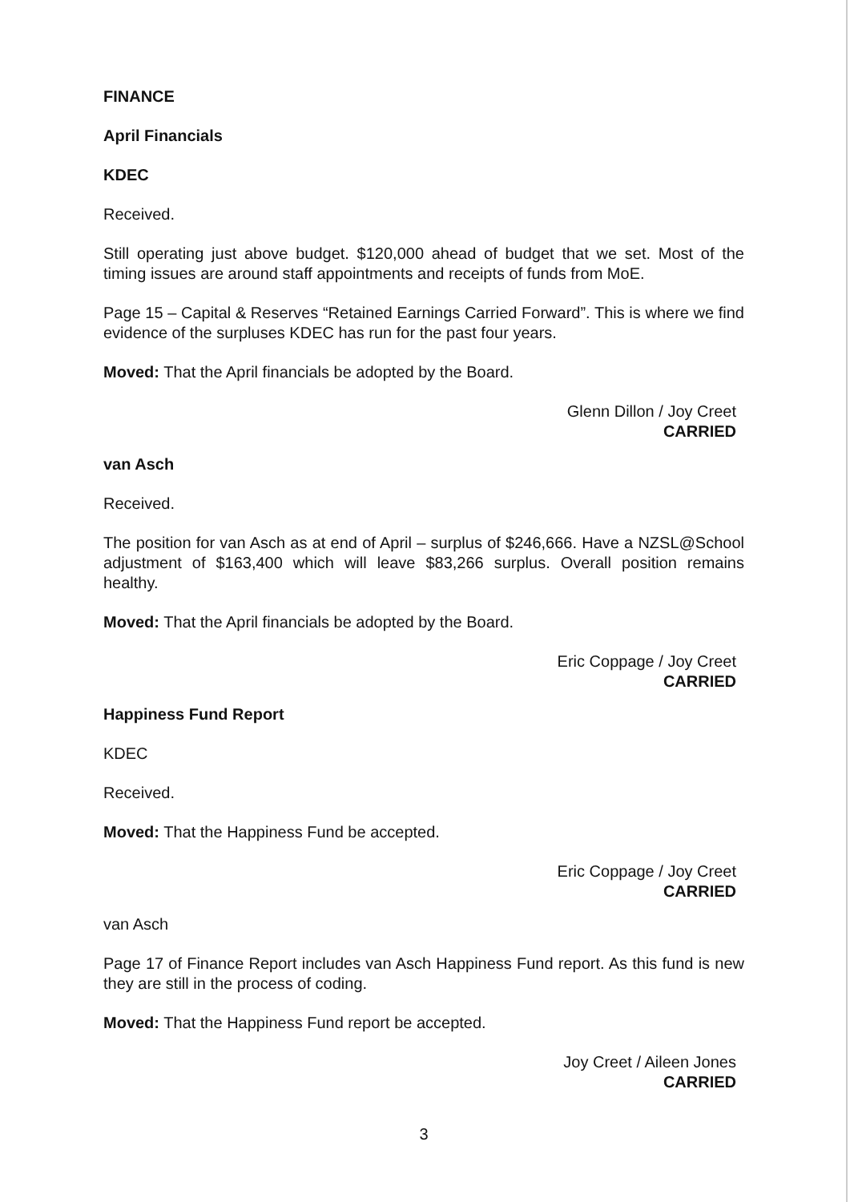FINANCE
April Financials
KDEC
Received.
Still operating just above budget. $120,000 ahead of budget that we set. Most of the timing issues are around staff appointments and receipts of funds from MoE.
Page 15 – Capital & Reserves “Retained Earnings Carried Forward”. This is where we find evidence of the surpluses KDEC has run for the past four years.
Moved: That the April financials be adopted by the Board.
Glenn Dillon / Joy Creet
CARRIED
van Asch
Received.
The position for van Asch as at end of April – surplus of $246,666. Have a NZSL@School adjustment of $163,400 which will leave $83,266 surplus. Overall position remains healthy.
Moved: That the April financials be adopted by the Board.
Eric Coppage / Joy Creet
CARRIED
Happiness Fund Report
KDEC
Received.
Moved: That the Happiness Fund be accepted.
Eric Coppage / Joy Creet
CARRIED
van Asch
Page 17 of Finance Report includes van Asch Happiness Fund report. As this fund is new they are still in the process of coding.
Moved: That the Happiness Fund report be accepted.
Joy Creet / Aileen Jones
CARRIED
3